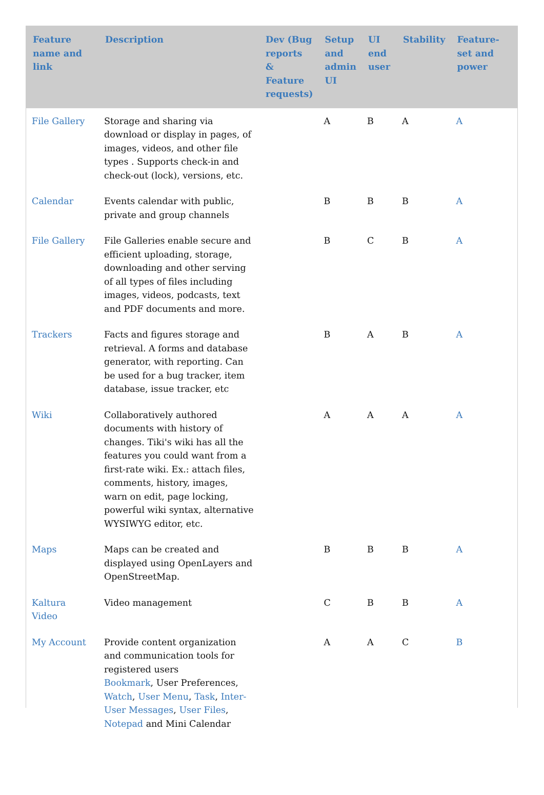| Feature name and link | Description | Dev (Bug reports & Feature requests) | Setup and admin UI | UI end user | Stability | Feature-set and power |
| --- | --- | --- | --- | --- | --- | --- |
| File Gallery | Storage and sharing via download or display in pages, of images, videos, and other file types . Supports check-in and check-out (lock), versions, etc. | | A | B | A | A |
| Calendar | Events calendar with public, private and group channels | | B | B | B | A |
| File Gallery | File Galleries enable secure and efficient uploading, storage, downloading and other serving of all types of files including images, videos, podcasts, text and PDF documents and more. | | B | C | B | A |
| Trackers | Facts and figures storage and retrieval. A forms and database generator, with reporting. Can be used for a bug tracker, item database, issue tracker, etc | | B | A | B | A |
| Wiki | Collaboratively authored documents with history of changes. Tiki's wiki has all the features you could want from a first-rate wiki. Ex.: attach files, comments, history, images, warn on edit, page locking, powerful wiki syntax, alternative WYSIWYG editor, etc. | | A | A | A | A |
| Maps | Maps can be created and displayed using OpenLayers and OpenStreetMap. | | B | B | B | A |
| Kaltura Video | Video management | | C | B | B | A |
| My Account | Provide content organization and communication tools for registered users Bookmark , User Preferences, Watch , User Menu , Task , Inter-User Messages , User Files , Notepad and Mini Calendar | | A | A | C | B |